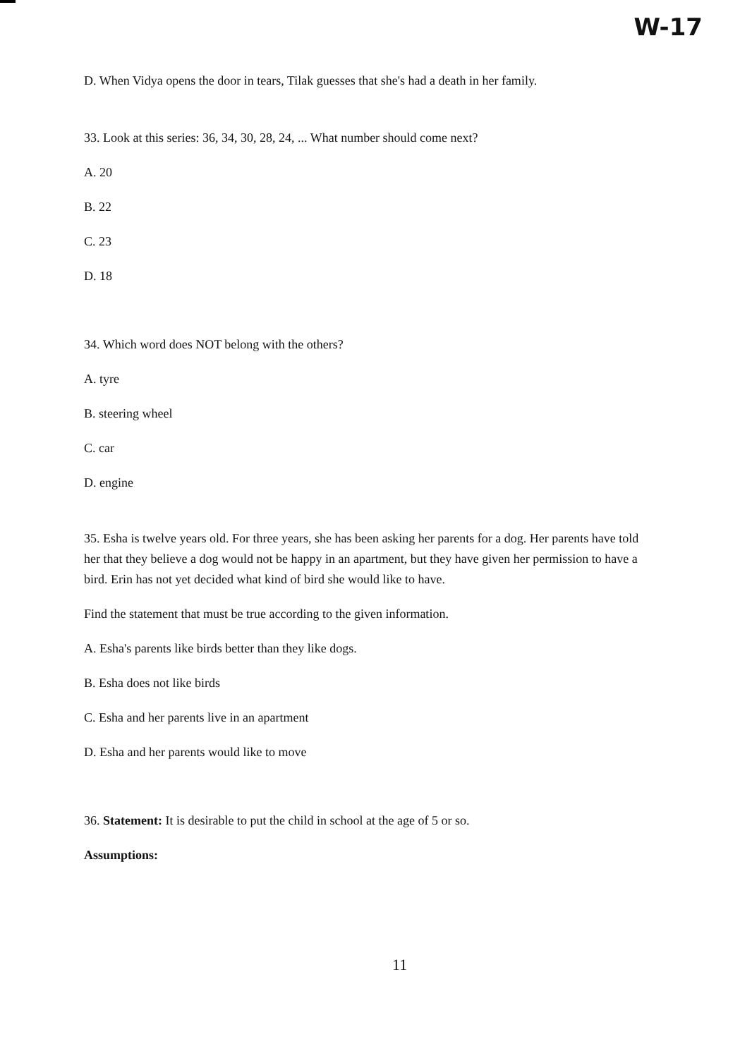W-17
D. When Vidya opens the door in tears, Tilak guesses that she's had a death in her family.
33. Look at this series: 36, 34, 30, 28, 24, ... What number should come next?
A. 20
B. 22
C. 23
D. 18
34. Which word does NOT belong with the others?
A. tyre
B. steering wheel
C. car
D. engine
35. Esha is twelve years old. For three years, she has been asking her parents for a dog. Her parents have told her that they believe a dog would not be happy in an apartment, but they have given her permission to have a bird. Erin has not yet decided what kind of bird she would like to have.
Find the statement that must be true according to the given information.
A. Esha's parents like birds better than they like dogs.
B. Esha does not like birds
C. Esha and her parents live in an apartment
D. Esha and her parents would like to move
36. Statement: It is desirable to put the child in school at the age of 5 or so.
Assumptions:
11